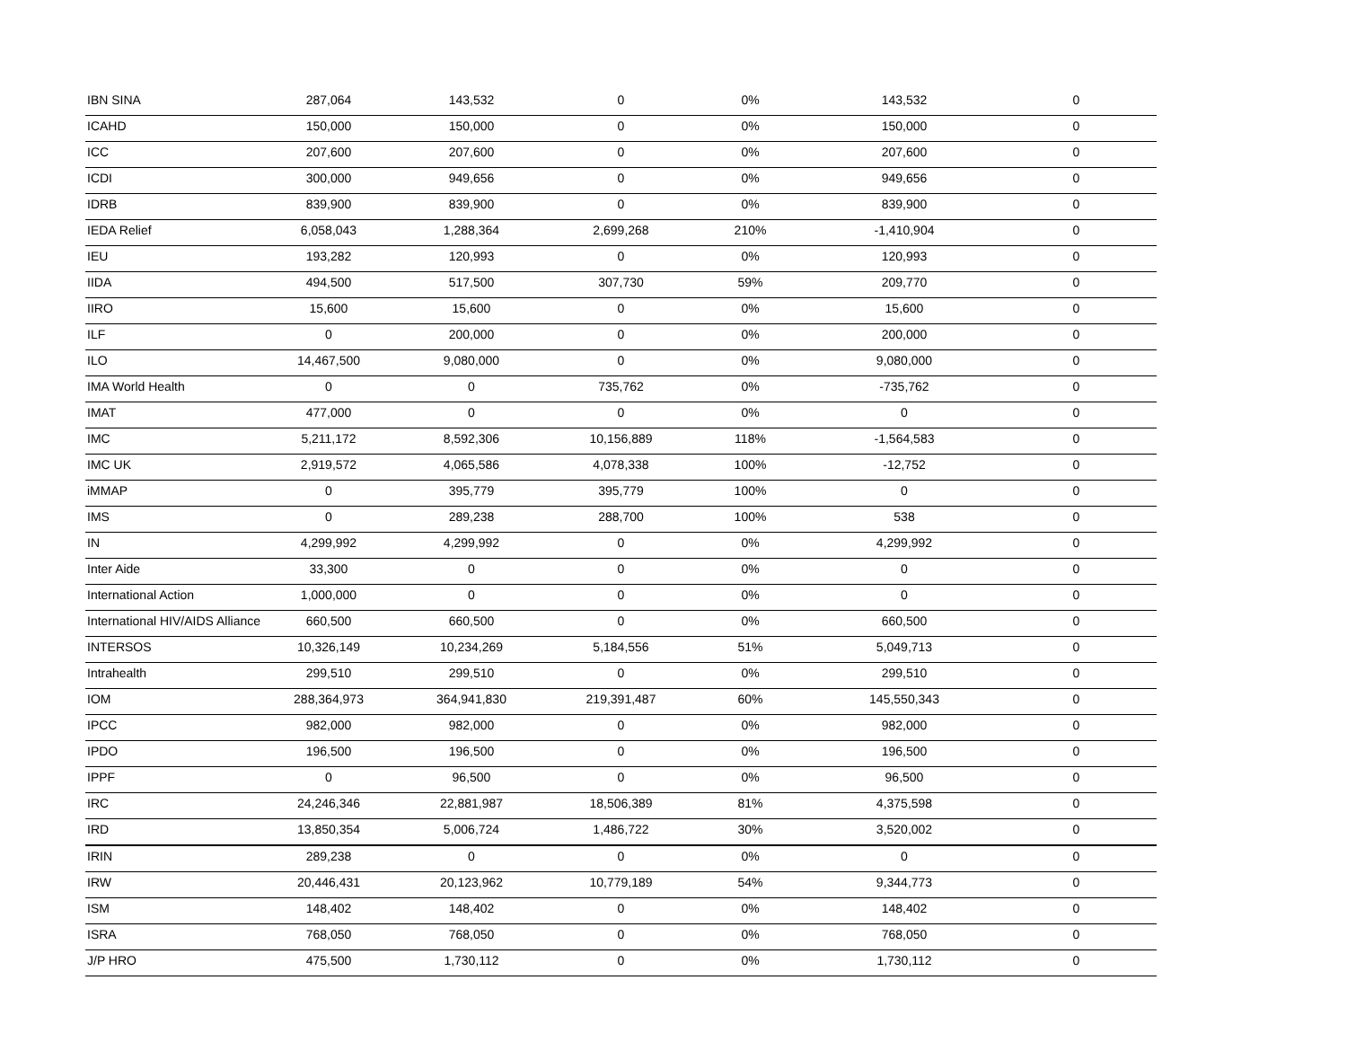| IBN SINA | 287,064 | 143,532 | 0 | 0% | 143,532 | 0 |
| ICAHD | 150,000 | 150,000 | 0 | 0% | 150,000 | 0 |
| ICC | 207,600 | 207,600 | 0 | 0% | 207,600 | 0 |
| ICDI | 300,000 | 949,656 | 0 | 0% | 949,656 | 0 |
| IDRB | 839,900 | 839,900 | 0 | 0% | 839,900 | 0 |
| IEDA Relief | 6,058,043 | 1,288,364 | 2,699,268 | 210% | -1,410,904 | 0 |
| IEU | 193,282 | 120,993 | 0 | 0% | 120,993 | 0 |
| IIDA | 494,500 | 517,500 | 307,730 | 59% | 209,770 | 0 |
| IIRO | 15,600 | 15,600 | 0 | 0% | 15,600 | 0 |
| ILF | 0 | 200,000 | 0 | 0% | 200,000 | 0 |
| ILO | 14,467,500 | 9,080,000 | 0 | 0% | 9,080,000 | 0 |
| IMA World Health | 0 | 0 | 735,762 | 0% | -735,762 | 0 |
| IMAT | 477,000 | 0 | 0 | 0% | 0 | 0 |
| IMC | 5,211,172 | 8,592,306 | 10,156,889 | 118% | -1,564,583 | 0 |
| IMC UK | 2,919,572 | 4,065,586 | 4,078,338 | 100% | -12,752 | 0 |
| iMMAP | 0 | 395,779 | 395,779 | 100% | 0 | 0 |
| IMS | 0 | 289,238 | 288,700 | 100% | 538 | 0 |
| IN | 4,299,992 | 4,299,992 | 0 | 0% | 4,299,992 | 0 |
| Inter Aide | 33,300 | 0 | 0 | 0% | 0 | 0 |
| International Action | 1,000,000 | 0 | 0 | 0% | 0 | 0 |
| International HIV/AIDS Alliance | 660,500 | 660,500 | 0 | 0% | 660,500 | 0 |
| INTERSOS | 10,326,149 | 10,234,269 | 5,184,556 | 51% | 5,049,713 | 0 |
| Intrahealth | 299,510 | 299,510 | 0 | 0% | 299,510 | 0 |
| IOM | 288,364,973 | 364,941,830 | 219,391,487 | 60% | 145,550,343 | 0 |
| IPCC | 982,000 | 982,000 | 0 | 0% | 982,000 | 0 |
| IPDO | 196,500 | 196,500 | 0 | 0% | 196,500 | 0 |
| IPPF | 0 | 96,500 | 0 | 0% | 96,500 | 0 |
| IRC | 24,246,346 | 22,881,987 | 18,506,389 | 81% | 4,375,598 | 0 |
| IRD | 13,850,354 | 5,006,724 | 1,486,722 | 30% | 3,520,002 | 0 |
| IRIN | 289,238 | 0 | 0 | 0% | 0 | 0 |
| IRW | 20,446,431 | 20,123,962 | 10,779,189 | 54% | 9,344,773 | 0 |
| ISM | 148,402 | 148,402 | 0 | 0% | 148,402 | 0 |
| ISRA | 768,050 | 768,050 | 0 | 0% | 768,050 | 0 |
| J/P HRO | 475,500 | 1,730,112 | 0 | 0% | 1,730,112 | 0 |